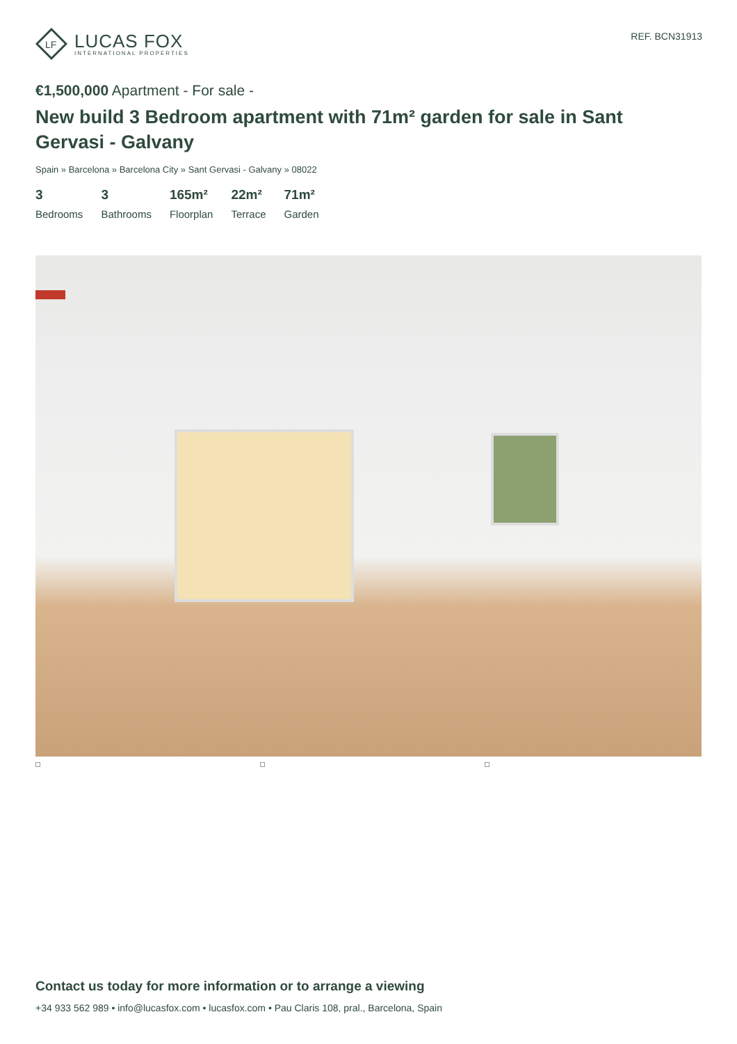LF
LUCAS FOX
INTERNATIONAL PROPERTIES
REF. BCN31913
€1,500,000 Apartment - For sale -
New build 3 Bedroom apartment with 71m² garden for sale in Sant Gervasi - Galvany
Spain » Barcelona » Barcelona City » Sant Gervasi - Galvany » 08022
3
Bedrooms
3
Bathrooms
165m²
Floorplan
22m²
Terrace
71m²
Garden
Contact us today for more information or to arrange a viewing
+34 933 562 989 • info@lucasfox.com • lucasfox.com • Pau Claris 108, pral., Barcelona, Spain